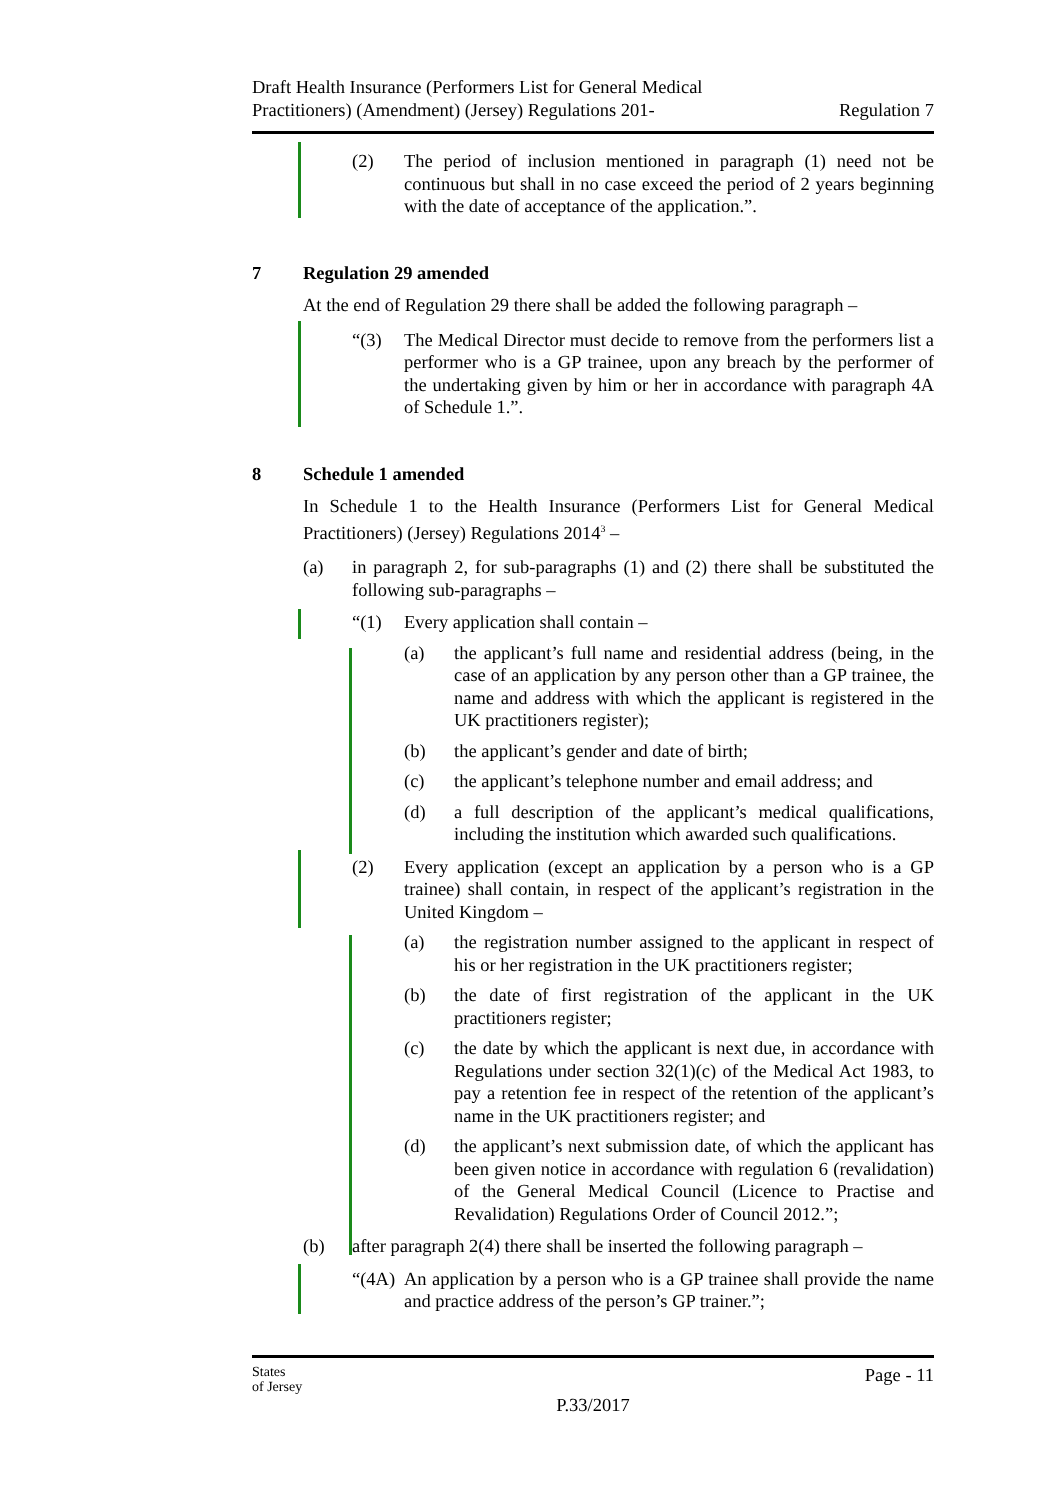Draft Health Insurance (Performers List for General Medical
Practitioners) (Amendment) (Jersey) Regulations 201-
Regulation 7
(2) The period of inclusion mentioned in paragraph (1) need not be continuous but shall in no case exceed the period of 2 years beginning with the date of acceptance of the application.”.
7 Regulation 29 amended
At the end of Regulation 29 there shall be added the following paragraph –
“(3) The Medical Director must decide to remove from the performers list a performer who is a GP trainee, upon any breach by the performer of the undertaking given by him or her in accordance with paragraph 4A of Schedule 1.”.
8 Schedule 1 amended
In Schedule 1 to the Health Insurance (Performers List for General Medical Practitioners) (Jersey) Regulations 2014<sup>3</sup> –
(a) in paragraph 2, for sub-paragraphs (1) and (2) there shall be substituted the following sub-paragraphs –
“(1) Every application shall contain –
(a) the applicant’s full name and residential address (being, in the case of an application by any person other than a GP trainee, the name and address with which the applicant is registered in the UK practitioners register);
(b) the applicant’s gender and date of birth;
(c) the applicant’s telephone number and email address; and
(d) a full description of the applicant’s medical qualifications, including the institution which awarded such qualifications.
(2) Every application (except an application by a person who is a GP trainee) shall contain, in respect of the applicant’s registration in the United Kingdom –
(a) the registration number assigned to the applicant in respect of his or her registration in the UK practitioners register;
(b) the date of first registration of the applicant in the UK practitioners register;
(c) the date by which the applicant is next due, in accordance with Regulations under section 32(1)(c) of the Medical Act 1983, to pay a retention fee in respect of the retention of the applicant’s name in the UK practitioners register; and
(d) the applicant’s next submission date, of which the applicant has been given notice in accordance with regulation 6 (revalidation) of the General Medical Council (Licence to Practise and Revalidation) Regulations Order of Council 2012.”;
(b) after paragraph 2(4) there shall be inserted the following paragraph –
“(4A)
An application by a person who is a GP trainee shall provide the name and practice address of the person’s GP trainer.”;
States
of Jersey Page - 11
P.33/2017